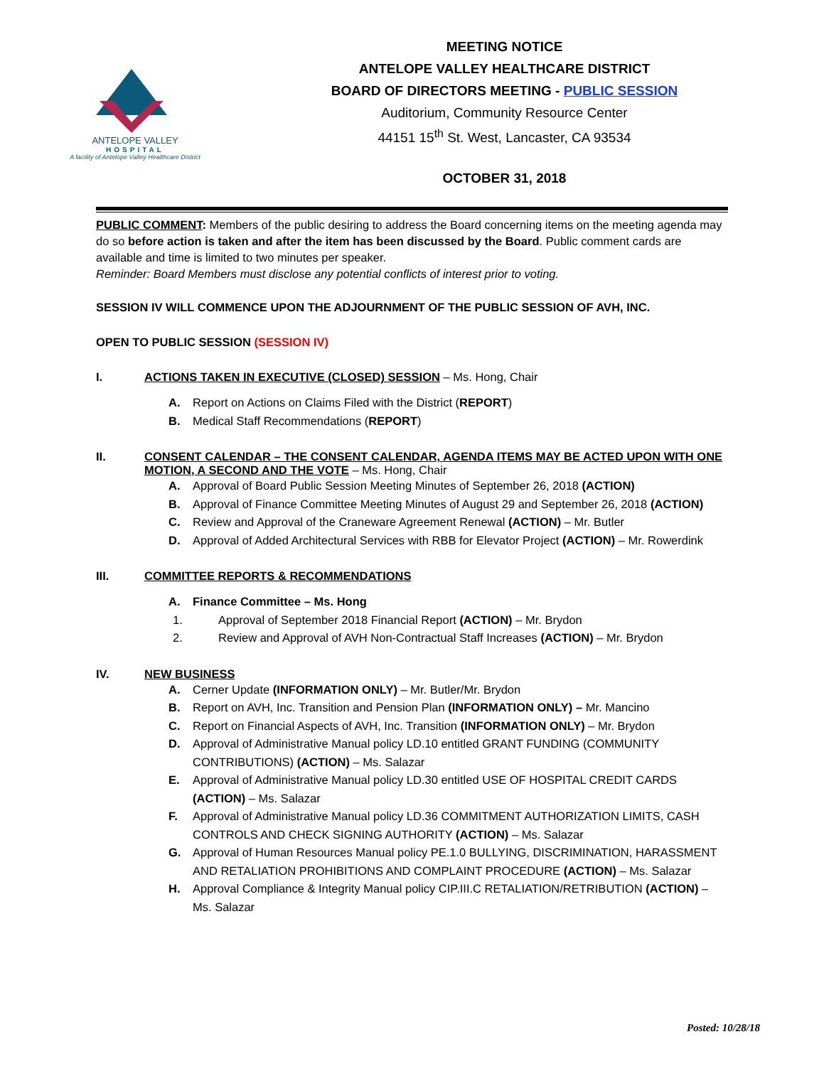ANTELOPE VALLEY
HOSPITAL
A facility of Antelope Valley Healthcare District
MEETING NOTICE
ANTELOPE VALLEY HEALTHCARE DISTRICT
BOARD OF DIRECTORS MEETING - PUBLIC SESSION
Auditorium, Community Resource Center
44151 15<sup>th</sup> St. West, Lancaster, CA 93534
OCTOBER 31, 2018
PUBLIC COMMENT: Members of the public desiring to address the Board concerning items on the meeting agenda may do so before action is taken and after the item has been discussed by the Board. Public comment cards are available and time is limited to two minutes per speaker.
Reminder: Board Members must disclose any potential conflicts of interest prior to voting.
SESSION IV WILL COMMENCE UPON THE ADJOURNMENT OF THE PUBLIC SESSION OF AVH, INC.
OPEN TO PUBLIC SESSION (SESSION IV)
I. ACTIONS TAKEN IN EXECUTIVE (CLOSED) SESSION – Ms. Hong, Chair
A. Report on Actions on Claims Filed with the District (REPORT)
B. Medical Staff Recommendations (REPORT)
II. CONSENT CALENDAR – THE CONSENT CALENDAR, AGENDA ITEMS MAY BE ACTED UPON WITH ONE MOTION, A SECOND AND THE VOTE – Ms. Hong, Chair
A. Approval of Board Public Session Meeting Minutes of September 26, 2018 (ACTION)
B. Approval of Finance Committee Meeting Minutes of August 29 and September 26, 2018 (ACTION)
C. Review and Approval of the Craneware Agreement Renewal (ACTION) – Mr. Butler
D. Approval of Added Architectural Services with RBB for Elevator Project (ACTION) – Mr. Rowerdink
III. COMMITTEE REPORTS & RECOMMENDATIONS
A. Finance Committee – Ms. Hong
1. Approval of September 2018 Financial Report (ACTION) – Mr. Brydon
2. Review and Approval of AVH Non-Contractual Staff Increases (ACTION) – Mr. Brydon
IV. NEW BUSINESS
A. Cerner Update (INFORMATION ONLY) – Mr. Butler/Mr. Brydon
B. Report on AVH, Inc. Transition and Pension Plan (INFORMATION ONLY) – Mr. Mancino
C. Report on Financial Aspects of AVH, Inc. Transition (INFORMATION ONLY) – Mr. Brydon
D. Approval of Administrative Manual policy LD.10 entitled GRANT FUNDING (COMMUNITY CONTRIBUTIONS) (ACTION) – Ms. Salazar
E. Approval of Administrative Manual policy LD.30 entitled USE OF HOSPITAL CREDIT CARDS (ACTION) – Ms. Salazar
F. Approval of Administrative Manual policy LD.36 COMMITMENT AUTHORIZATION LIMITS, CASH CONTROLS AND CHECK SIGNING AUTHORITY (ACTION) – Ms. Salazar
G. Approval of Human Resources Manual policy PE.1.0 BULLYING, DISCRIMINATION, HARASSMENT AND RETALIATION PROHIBITIONS AND COMPLAINT PROCEDURE (ACTION) – Ms. Salazar
H. Approval Compliance & Integrity Manual policy CIP.III.C RETALIATION/RETRIBUTION (ACTION) – Ms. Salazar
Posted: 10/28/18